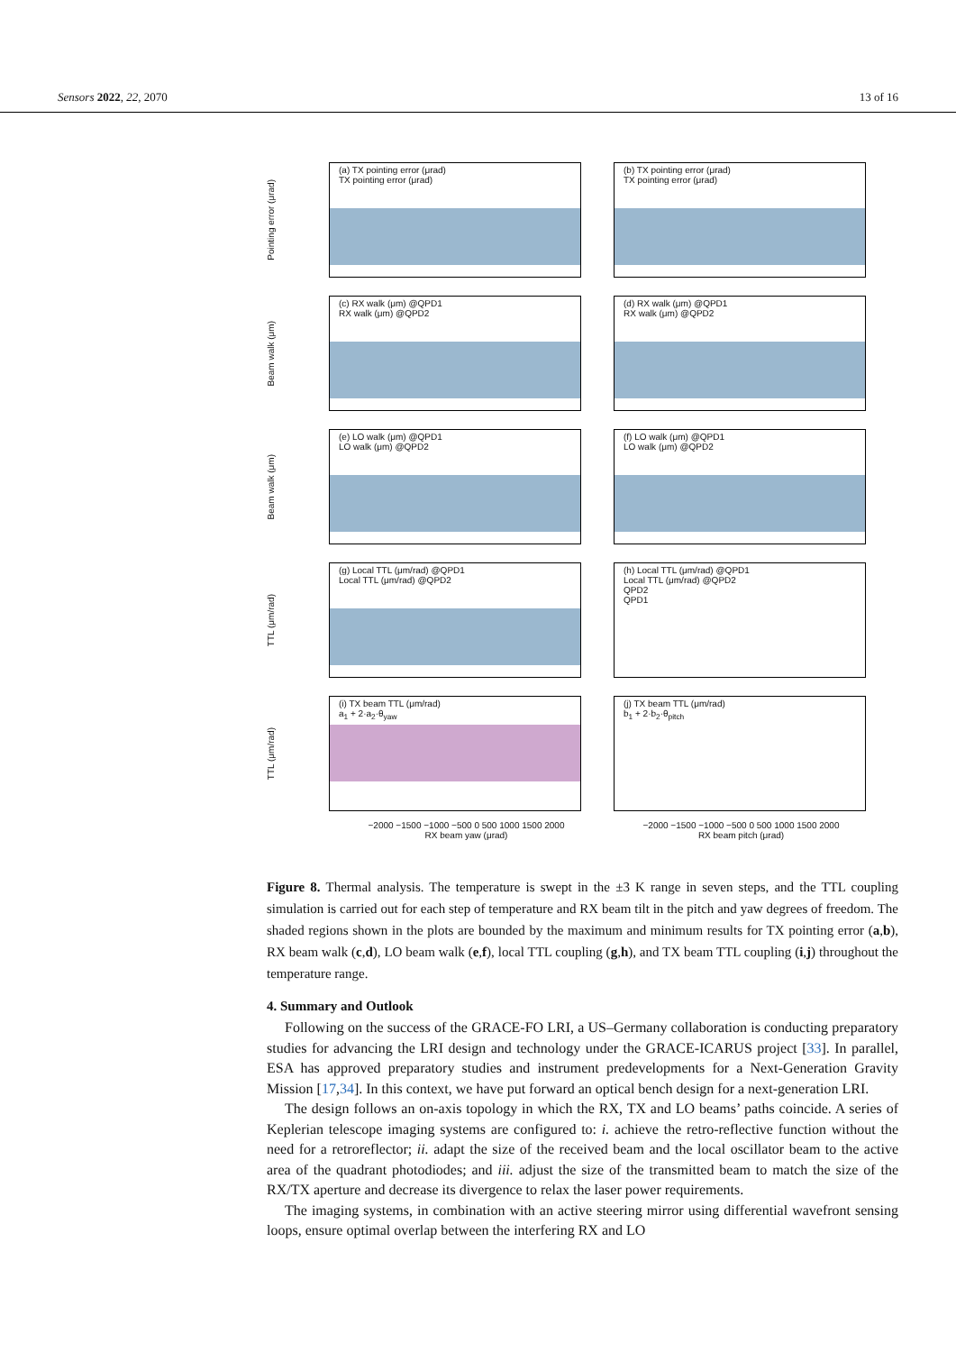Sensors 2022, 22, 2070 13 of 16
Pointing error (μrad)
(a) TX pointing error (μrad)
TX pointing error (μrad)
(b) TX pointing error (μrad)
TX pointing error (μrad)
Beam walk (μm)
(c) RX walk (μm) @QPD1
RX walk (μm) @QPD2
(d) RX walk (μm) @QPD1
RX walk (μm) @QPD2
Beam walk (μm)
(e) LO walk (μm) @QPD1
LO walk (μm) @QPD2
(f) LO walk (μm) @QPD1
LO walk (μm) @QPD2
TTL (μm/rad)
(g) Local TTL (μm/rad) @QPD1
Local TTL (μm/rad) @QPD2
(h) Local TTL (μm/rad) @QPD1
Local TTL (μm/rad) @QPD2
QPD2
QPD1
TTL (μm/rad)
(i) TX beam TTL (μm/rad)
a<sub>1</sub> + 2·a<sub>2</sub>·θ<sub>yaw</sub>
(j) TX beam TTL (μm/rad)
b<sub>1</sub> + 2·b<sub>2</sub>·θ<sub>pitch</sub>
−2000 −1500 −1000 −500 0 500 1000 1500 2000 −2000 −1500 −1000 −500 0 500 1000 1500 2000
RX beam yaw (μrad) RX beam pitch (μrad)
Figure 8. Thermal analysis. The temperature is swept in the ±3 K range in seven steps, and the TTL coupling simulation is carried out for each step of temperature and RX beam tilt in the pitch and yaw degrees of freedom. The shaded regions shown in the plots are bounded by the maximum and minimum results for TX pointing error (a,b), RX beam walk (c,d), LO beam walk (e,f), local TTL coupling (g,h), and TX beam TTL coupling (i,j) throughout the temperature range.
4. Summary and Outlook
Following on the success of the GRACE-FO LRI, a US–Germany collaboration is conducting preparatory studies for advancing the LRI design and technology under the GRACE-ICARUS project [33]. In parallel, ESA has approved preparatory studies and instrument predevelopments for a Next-Generation Gravity Mission [17,34]. In this context, we have put forward an optical bench design for a next-generation LRI.
The design follows an on-axis topology in which the RX, TX and LO beams’ paths coincide. A series of Keplerian telescope imaging systems are configured to: i. achieve the retro-reflective function without the need for a retroreflector; ii. adapt the size of the received beam and the local oscillator beam to the active area of the quadrant photodiodes; and iii. adjust the size of the transmitted beam to match the size of the RX/TX aperture and decrease its divergence to relax the laser power requirements.
The imaging systems, in combination with an active steering mirror using differential wavefront sensing loops, ensure optimal overlap between the interfering RX and LO